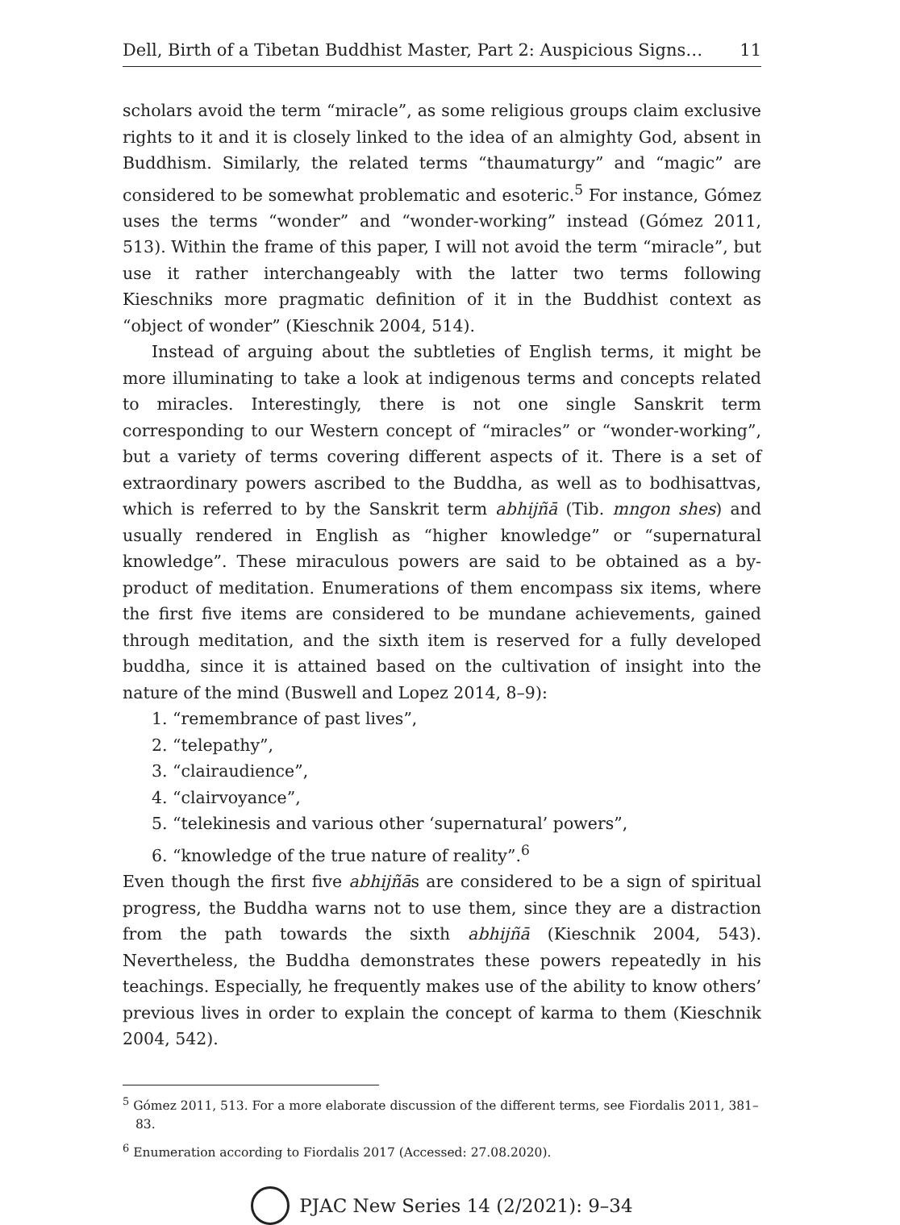Dell, Birth of a Tibetan Buddhist Master, Part 2: Auspicious Signs… 11
scholars avoid the term “miracle”, as some religious groups claim exclusive rights to it and it is closely linked to the idea of an almighty God, absent in Buddhism. Similarly, the related terms “thaumaturgy” and “magic” are considered to be somewhat problematic and esoteric.<sup>5</sup> For instance, Gómez uses the terms “wonder” and “wonder-working” instead (Gómez 2011, 513). Within the frame of this paper, I will not avoid the term “miracle”, but use it rather interchangeably with the latter two terms following Kieschniks more pragmatic definition of it in the Buddhist context as “object of wonder” (Kieschnik 2004, 514).
Instead of arguing about the subtleties of English terms, it might be more illuminating to take a look at indigenous terms and concepts related to miracles. Interestingly, there is not one single Sanskrit term corresponding to our Western concept of “miracles” or “wonder-working”, but a variety of terms covering different aspects of it. There is a set of extraordinary powers ascribed to the Buddha, as well as to bodhisattvas, which is referred to by the Sanskrit term abhijñā (Tib. mngon shes) and usually rendered in English as “higher knowledge” or “supernatural knowledge”. These miraculous powers are said to be obtained as a by-product of meditation. Enumerations of them encompass six items, where the first five items are considered to be mundane achievements, gained through meditation, and the sixth item is reserved for a fully developed buddha, since it is attained based on the cultivation of insight into the nature of the mind (Buswell and Lopez 2014, 8–9):
1. “remembrance of past lives”,
2. “telepathy”,
3. “clairaudience”,
4. “clairvoyance”,
5. “telekinesis and various other ‘supernatural’ powers”,
6. “knowledge of the true nature of reality”.<sup>6</sup>
Even though the first five abhijñās are considered to be a sign of spiritual progress, the Buddha warns not to use them, since they are a distraction from the path towards the sixth abhijñā (Kieschnik 2004, 543). Nevertheless, the Buddha demonstrates these powers repeatedly in his teachings. Especially, he frequently makes use of the ability to know others’ previous lives in order to explain the concept of karma to them (Kieschnik 2004, 542).
<sup>5</sup> Gómez 2011, 513. For a more elaborate discussion of the different terms, see Fiordalis 2011, 381–83.
<sup>6</sup> Enumeration according to Fiordalis 2017 (Accessed: 27.08.2020).
PJAC New Series 14 (2/2021): 9–34